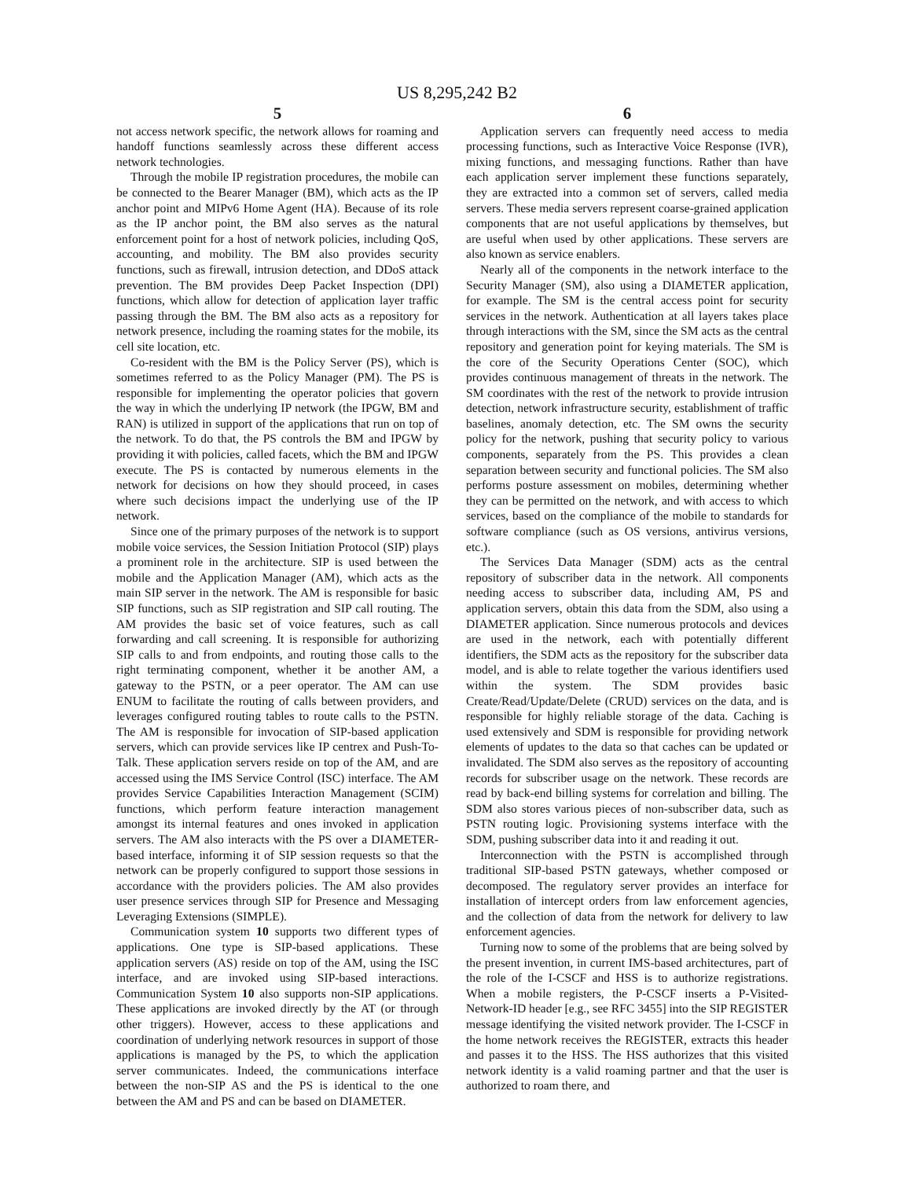US 8,295,242 B2
5
not access network specific, the network allows for roaming and handoff functions seamlessly across these different access network technologies.
Through the mobile IP registration procedures, the mobile can be connected to the Bearer Manager (BM), which acts as the IP anchor point and MIPv6 Home Agent (HA). Because of its role as the IP anchor point, the BM also serves as the natural enforcement point for a host of network policies, including QoS, accounting, and mobility. The BM also provides security functions, such as firewall, intrusion detection, and DDoS attack prevention. The BM provides Deep Packet Inspection (DPI) functions, which allow for detection of application layer traffic passing through the BM. The BM also acts as a repository for network presence, including the roaming states for the mobile, its cell site location, etc.
Co-resident with the BM is the Policy Server (PS), which is sometimes referred to as the Policy Manager (PM). The PS is responsible for implementing the operator policies that govern the way in which the underlying IP network (the IPGW, BM and RAN) is utilized in support of the applications that run on top of the network. To do that, the PS controls the BM and IPGW by providing it with policies, called facets, which the BM and IPGW execute. The PS is contacted by numerous elements in the network for decisions on how they should proceed, in cases where such decisions impact the underlying use of the IP network.
Since one of the primary purposes of the network is to support mobile voice services, the Session Initiation Protocol (SIP) plays a prominent role in the architecture. SIP is used between the mobile and the Application Manager (AM), which acts as the main SIP server in the network. The AM is responsible for basic SIP functions, such as SIP registration and SIP call routing. The AM provides the basic set of voice features, such as call forwarding and call screening. It is responsible for authorizing SIP calls to and from endpoints, and routing those calls to the right terminating component, whether it be another AM, a gateway to the PSTN, or a peer operator. The AM can use ENUM to facilitate the routing of calls between providers, and leverages configured routing tables to route calls to the PSTN. The AM is responsible for invocation of SIP-based application servers, which can provide services like IP centrex and Push-To-Talk. These application servers reside on top of the AM, and are accessed using the IMS Service Control (ISC) interface. The AM provides Service Capabilities Interaction Management (SCIM) functions, which perform feature interaction management amongst its internal features and ones invoked in application servers. The AM also interacts with the PS over a DIAMETER-based interface, informing it of SIP session requests so that the network can be properly configured to support those sessions in accordance with the providers policies. The AM also provides user presence services through SIP for Presence and Messaging Leveraging Extensions (SIMPLE).
Communication system 10 supports two different types of applications. One type is SIP-based applications. These application servers (AS) reside on top of the AM, using the ISC interface, and are invoked using SIP-based interactions. Communication System 10 also supports non-SIP applications. These applications are invoked directly by the AT (or through other triggers). However, access to these applications and coordination of underlying network resources in support of those applications is managed by the PS, to which the application server communicates. Indeed, the communications interface between the non-SIP AS and the PS is identical to the one between the AM and PS and can be based on DIAMETER.
6
Application servers can frequently need access to media processing functions, such as Interactive Voice Response (IVR), mixing functions, and messaging functions. Rather than have each application server implement these functions separately, they are extracted into a common set of servers, called media servers. These media servers represent coarse-grained application components that are not useful applications by themselves, but are useful when used by other applications. These servers are also known as service enablers.
Nearly all of the components in the network interface to the Security Manager (SM), also using a DIAMETER application, for example. The SM is the central access point for security services in the network. Authentication at all layers takes place through interactions with the SM, since the SM acts as the central repository and generation point for keying materials. The SM is the core of the Security Operations Center (SOC), which provides continuous management of threats in the network. The SM coordinates with the rest of the network to provide intrusion detection, network infrastructure security, establishment of traffic baselines, anomaly detection, etc. The SM owns the security policy for the network, pushing that security policy to various components, separately from the PS. This provides a clean separation between security and functional policies. The SM also performs posture assessment on mobiles, determining whether they can be permitted on the network, and with access to which services, based on the compliance of the mobile to standards for software compliance (such as OS versions, antivirus versions, etc.).
The Services Data Manager (SDM) acts as the central repository of subscriber data in the network. All components needing access to subscriber data, including AM, PS and application servers, obtain this data from the SDM, also using a DIAMETER application. Since numerous protocols and devices are used in the network, each with potentially different identifiers, the SDM acts as the repository for the subscriber data model, and is able to relate together the various identifiers used within the system. The SDM provides basic Create/Read/Update/Delete (CRUD) services on the data, and is responsible for highly reliable storage of the data. Caching is used extensively and SDM is responsible for providing network elements of updates to the data so that caches can be updated or invalidated. The SDM also serves as the repository of accounting records for subscriber usage on the network. These records are read by back-end billing systems for correlation and billing. The SDM also stores various pieces of non-subscriber data, such as PSTN routing logic. Provisioning systems interface with the SDM, pushing subscriber data into it and reading it out.
Interconnection with the PSTN is accomplished through traditional SIP-based PSTN gateways, whether composed or decomposed. The regulatory server provides an interface for installation of intercept orders from law enforcement agencies, and the collection of data from the network for delivery to law enforcement agencies.
Turning now to some of the problems that are being solved by the present invention, in current IMS-based architectures, part of the role of the I-CSCF and HSS is to authorize registrations. When a mobile registers, the P-CSCF inserts a P-Visited-Network-ID header [e.g., see RFC 3455] into the SIP REGISTER message identifying the visited network provider. The I-CSCF in the home network receives the REGISTER, extracts this header and passes it to the HSS. The HSS authorizes that this visited network identity is a valid roaming partner and that the user is authorized to roam there, and